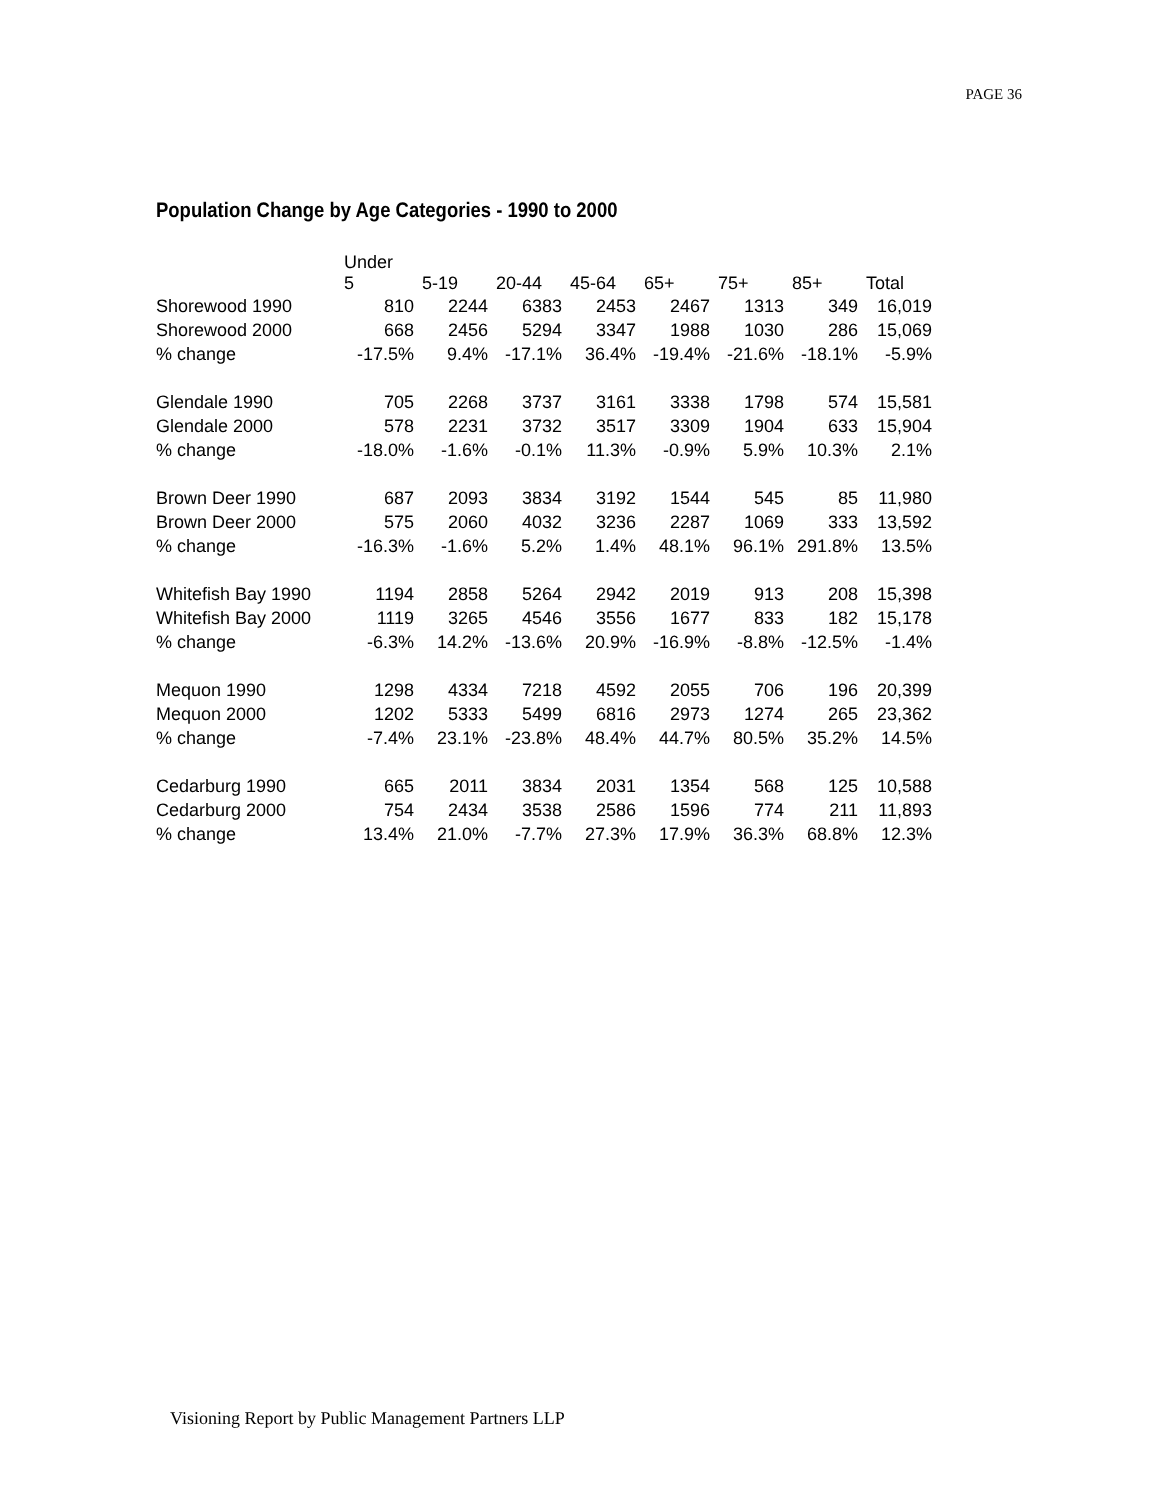PAGE 36
Population Change by Age Categories - 1990 to 2000
| | Under 5 | 5-19 | 20-44 | 45-64 | 65+ | 75+ | 85+ | Total |
| --- | --- | --- | --- | --- | --- | --- | --- | --- |
| Shorewood 1990 | 810 | 2244 | 6383 | 2453 | 2467 | 1313 | 349 | 16,019 |
| Shorewood 2000 | 668 | 2456 | 5294 | 3347 | 1988 | 1030 | 286 | 15,069 |
| % change | -17.5% | 9.4% | -17.1% | 36.4% | -19.4% | -21.6% | -18.1% | -5.9% |
| Glendale 1990 | 705 | 2268 | 3737 | 3161 | 3338 | 1798 | 574 | 15,581 |
| Glendale 2000 | 578 | 2231 | 3732 | 3517 | 3309 | 1904 | 633 | 15,904 |
| % change | -18.0% | -1.6% | -0.1% | 11.3% | -0.9% | 5.9% | 10.3% | 2.1% |
| Brown Deer 1990 | 687 | 2093 | 3834 | 3192 | 1544 | 545 | 85 | 11,980 |
| Brown Deer 2000 | 575 | 2060 | 4032 | 3236 | 2287 | 1069 | 333 | 13,592 |
| % change | -16.3% | -1.6% | 5.2% | 1.4% | 48.1% | 96.1% | 291.8% | 13.5% |
| Whitefish Bay 1990 | 1194 | 2858 | 5264 | 2942 | 2019 | 913 | 208 | 15,398 |
| Whitefish Bay 2000 | 1119 | 3265 | 4546 | 3556 | 1677 | 833 | 182 | 15,178 |
| % change | -6.3% | 14.2% | -13.6% | 20.9% | -16.9% | -8.8% | -12.5% | -1.4% |
| Mequon 1990 | 1298 | 4334 | 7218 | 4592 | 2055 | 706 | 196 | 20,399 |
| Mequon 2000 | 1202 | 5333 | 5499 | 6816 | 2973 | 1274 | 265 | 23,362 |
| % change | -7.4% | 23.1% | -23.8% | 48.4% | 44.7% | 80.5% | 35.2% | 14.5% |
| Cedarburg 1990 | 665 | 2011 | 3834 | 2031 | 1354 | 568 | 125 | 10,588 |
| Cedarburg 2000 | 754 | 2434 | 3538 | 2586 | 1596 | 774 | 211 | 11,893 |
| % change | 13.4% | 21.0% | -7.7% | 27.3% | 17.9% | 36.3% | 68.8% | 12.3% |
Visioning Report by Public Management Partners LLP